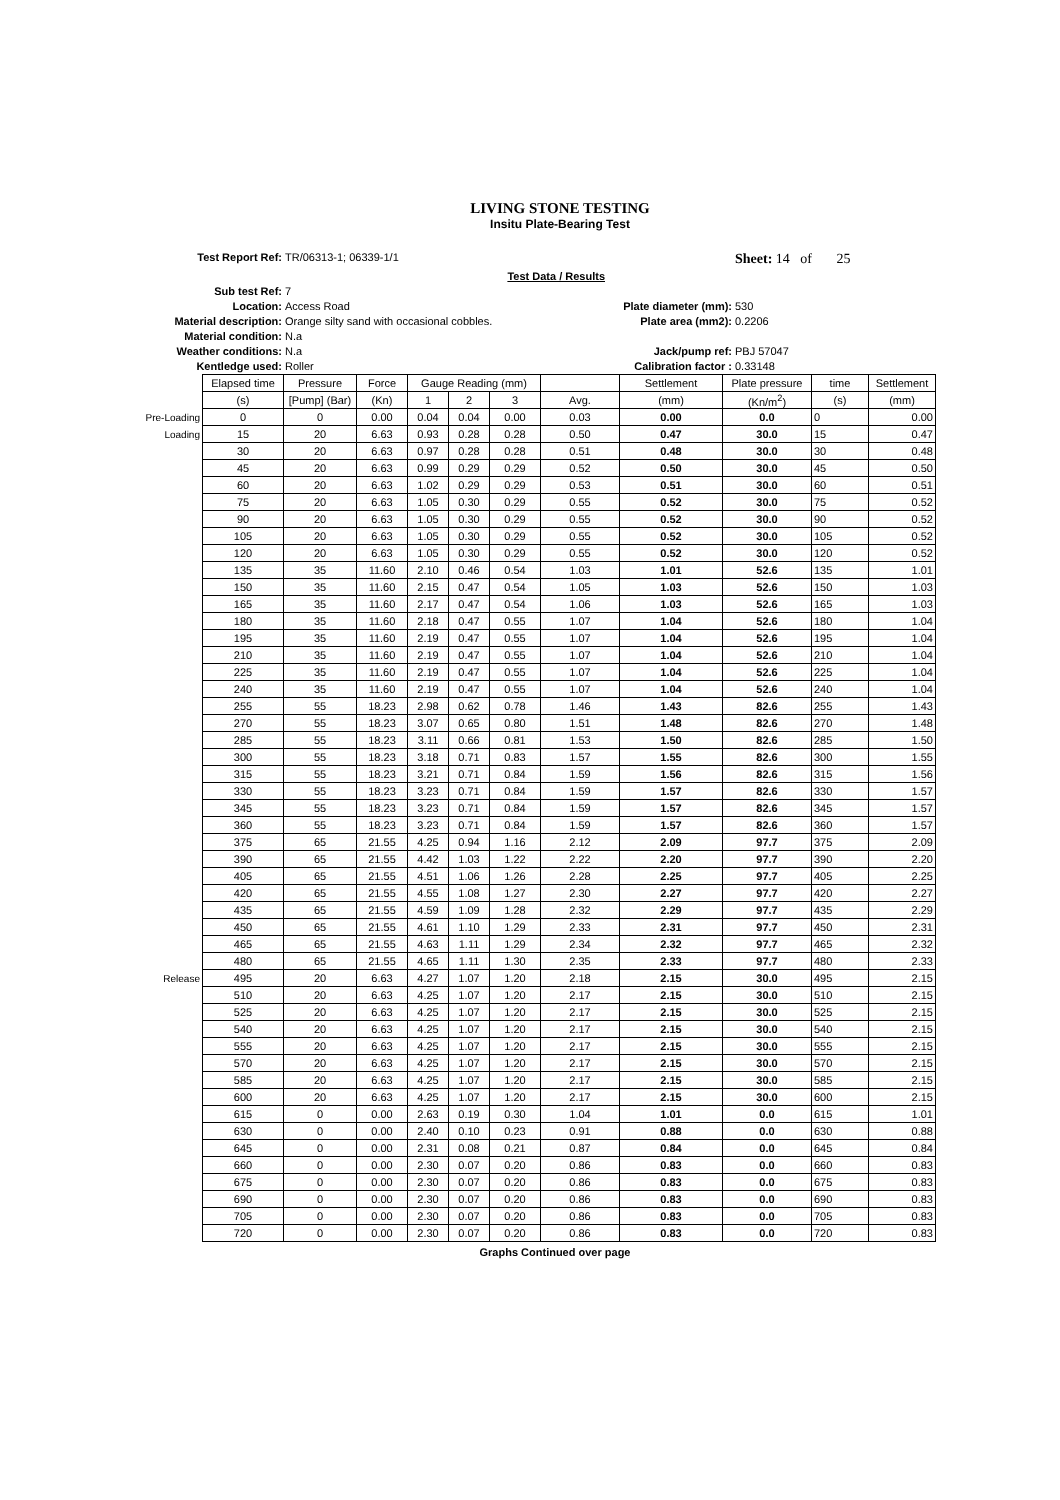LIVING STONE TESTING
Insitu Plate-Bearing Test
Test Report Ref:
TR/06313-1; 06339-1/1
Sheet: 14 of 25
Test Data / Results
Sub test Ref:
7
Location:
Access Road
Plate diameter (mm):
530
Material description:
Orange silty sand with occasional cobbles.
Plate area (mm2):
0.2206
Material condition:
N.a
Weather conditions:
N.a
Jack/pump ref:
PBJ 57047
Kentledge used:
Roller
Calibration factor :
0.33148
| | Elapsed time | Pressure | Force | Gauge Reading (mm) | | | | Settlement | Plate pressure | time | Settlement |
| | (s) | [Pump] (Bar) | (Kn) | 1 | 2 | 3 | Avg. | (mm) | (Kn/m<sup>2</sup>) | (s) | (mm) |
| Pre-Loading | 0 | 0 | 0.00 | 0.04 | 0.04 | 0.00 | 0.03 | 0.00 | 0.0 | 0 | 0.00 |
| Loading | 15 | 20 | 6.63 | 0.93 | 0.28 | 0.28 | 0.50 | 0.47 | 30.0 | 15 | 0.47 |
| | 30 | 20 | 6.63 | 0.97 | 0.28 | 0.28 | 0.51 | 0.48 | 30.0 | 30 | 0.48 |
| | 45 | 20 | 6.63 | 0.99 | 0.29 | 0.29 | 0.52 | 0.50 | 30.0 | 45 | 0.50 |
| | 60 | 20 | 6.63 | 1.02 | 0.29 | 0.29 | 0.53 | 0.51 | 30.0 | 60 | 0.51 |
| | 75 | 20 | 6.63 | 1.05 | 0.30 | 0.29 | 0.55 | 0.52 | 30.0 | 75 | 0.52 |
| | 90 | 20 | 6.63 | 1.05 | 0.30 | 0.29 | 0.55 | 0.52 | 30.0 | 90 | 0.52 |
| | 105 | 20 | 6.63 | 1.05 | 0.30 | 0.29 | 0.55 | 0.52 | 30.0 | 105 | 0.52 |
| | 120 | 20 | 6.63 | 1.05 | 0.30 | 0.29 | 0.55 | 0.52 | 30.0 | 120 | 0.52 |
| | 135 | 35 | 11.60 | 2.10 | 0.46 | 0.54 | 1.03 | 1.01 | 52.6 | 135 | 1.01 |
| | 150 | 35 | 11.60 | 2.15 | 0.47 | 0.54 | 1.05 | 1.03 | 52.6 | 150 | 1.03 |
| | 165 | 35 | 11.60 | 2.17 | 0.47 | 0.54 | 1.06 | 1.03 | 52.6 | 165 | 1.03 |
| | 180 | 35 | 11.60 | 2.18 | 0.47 | 0.55 | 1.07 | 1.04 | 52.6 | 180 | 1.04 |
| | 195 | 35 | 11.60 | 2.19 | 0.47 | 0.55 | 1.07 | 1.04 | 52.6 | 195 | 1.04 |
| | 210 | 35 | 11.60 | 2.19 | 0.47 | 0.55 | 1.07 | 1.04 | 52.6 | 210 | 1.04 |
| | 225 | 35 | 11.60 | 2.19 | 0.47 | 0.55 | 1.07 | 1.04 | 52.6 | 225 | 1.04 |
| | 240 | 35 | 11.60 | 2.19 | 0.47 | 0.55 | 1.07 | 1.04 | 52.6 | 240 | 1.04 |
| | 255 | 55 | 18.23 | 2.98 | 0.62 | 0.78 | 1.46 | 1.43 | 82.6 | 255 | 1.43 |
| | 270 | 55 | 18.23 | 3.07 | 0.65 | 0.80 | 1.51 | 1.48 | 82.6 | 270 | 1.48 |
| | 285 | 55 | 18.23 | 3.11 | 0.66 | 0.81 | 1.53 | 1.50 | 82.6 | 285 | 1.50 |
| | 300 | 55 | 18.23 | 3.18 | 0.71 | 0.83 | 1.57 | 1.55 | 82.6 | 300 | 1.55 |
| | 315 | 55 | 18.23 | 3.21 | 0.71 | 0.84 | 1.59 | 1.56 | 82.6 | 315 | 1.56 |
| | 330 | 55 | 18.23 | 3.23 | 0.71 | 0.84 | 1.59 | 1.57 | 82.6 | 330 | 1.57 |
| | 345 | 55 | 18.23 | 3.23 | 0.71 | 0.84 | 1.59 | 1.57 | 82.6 | 345 | 1.57 |
| | 360 | 55 | 18.23 | 3.23 | 0.71 | 0.84 | 1.59 | 1.57 | 82.6 | 360 | 1.57 |
| | 375 | 65 | 21.55 | 4.25 | 0.94 | 1.16 | 2.12 | 2.09 | 97.7 | 375 | 2.09 |
| | 390 | 65 | 21.55 | 4.42 | 1.03 | 1.22 | 2.22 | 2.20 | 97.7 | 390 | 2.20 |
| | 405 | 65 | 21.55 | 4.51 | 1.06 | 1.26 | 2.28 | 2.25 | 97.7 | 405 | 2.25 |
| | 420 | 65 | 21.55 | 4.55 | 1.08 | 1.27 | 2.30 | 2.27 | 97.7 | 420 | 2.27 |
| | 435 | 65 | 21.55 | 4.59 | 1.09 | 1.28 | 2.32 | 2.29 | 97.7 | 435 | 2.29 |
| | 450 | 65 | 21.55 | 4.61 | 1.10 | 1.29 | 2.33 | 2.31 | 97.7 | 450 | 2.31 |
| | 465 | 65 | 21.55 | 4.63 | 1.11 | 1.29 | 2.34 | 2.32 | 97.7 | 465 | 2.32 |
| | 480 | 65 | 21.55 | 4.65 | 1.11 | 1.30 | 2.35 | 2.33 | 97.7 | 480 | 2.33 |
| Release | 495 | 20 | 6.63 | 4.27 | 1.07 | 1.20 | 2.18 | 2.15 | 30.0 | 495 | 2.15 |
| | 510 | 20 | 6.63 | 4.25 | 1.07 | 1.20 | 2.17 | 2.15 | 30.0 | 510 | 2.15 |
| | 525 | 20 | 6.63 | 4.25 | 1.07 | 1.20 | 2.17 | 2.15 | 30.0 | 525 | 2.15 |
| | 540 | 20 | 6.63 | 4.25 | 1.07 | 1.20 | 2.17 | 2.15 | 30.0 | 540 | 2.15 |
| | 555 | 20 | 6.63 | 4.25 | 1.07 | 1.20 | 2.17 | 2.15 | 30.0 | 555 | 2.15 |
| | 570 | 20 | 6.63 | 4.25 | 1.07 | 1.20 | 2.17 | 2.15 | 30.0 | 570 | 2.15 |
| | 585 | 20 | 6.63 | 4.25 | 1.07 | 1.20 | 2.17 | 2.15 | 30.0 | 585 | 2.15 |
| | 600 | 20 | 6.63 | 4.25 | 1.07 | 1.20 | 2.17 | 2.15 | 30.0 | 600 | 2.15 |
| | 615 | 0 | 0.00 | 2.63 | 0.19 | 0.30 | 1.04 | 1.01 | 0.0 | 615 | 1.01 |
| | 630 | 0 | 0.00 | 2.40 | 0.10 | 0.23 | 0.91 | 0.88 | 0.0 | 630 | 0.88 |
| | 645 | 0 | 0.00 | 2.31 | 0.08 | 0.21 | 0.87 | 0.84 | 0.0 | 645 | 0.84 |
| | 660 | 0 | 0.00 | 2.30 | 0.07 | 0.20 | 0.86 | 0.83 | 0.0 | 660 | 0.83 |
| | 675 | 0 | 0.00 | 2.30 | 0.07 | 0.20 | 0.86 | 0.83 | 0.0 | 675 | 0.83 |
| | 690 | 0 | 0.00 | 2.30 | 0.07 | 0.20 | 0.86 | 0.83 | 0.0 | 690 | 0.83 |
| | 705 | 0 | 0.00 | 2.30 | 0.07 | 0.20 | 0.86 | 0.83 | 0.0 | 705 | 0.83 |
| | 720 | 0 | 0.00 | 2.30 | 0.07 | 0.20 | 0.86 | 0.83 | 0.0 | 720 | 0.83 |
Graphs Continued over page